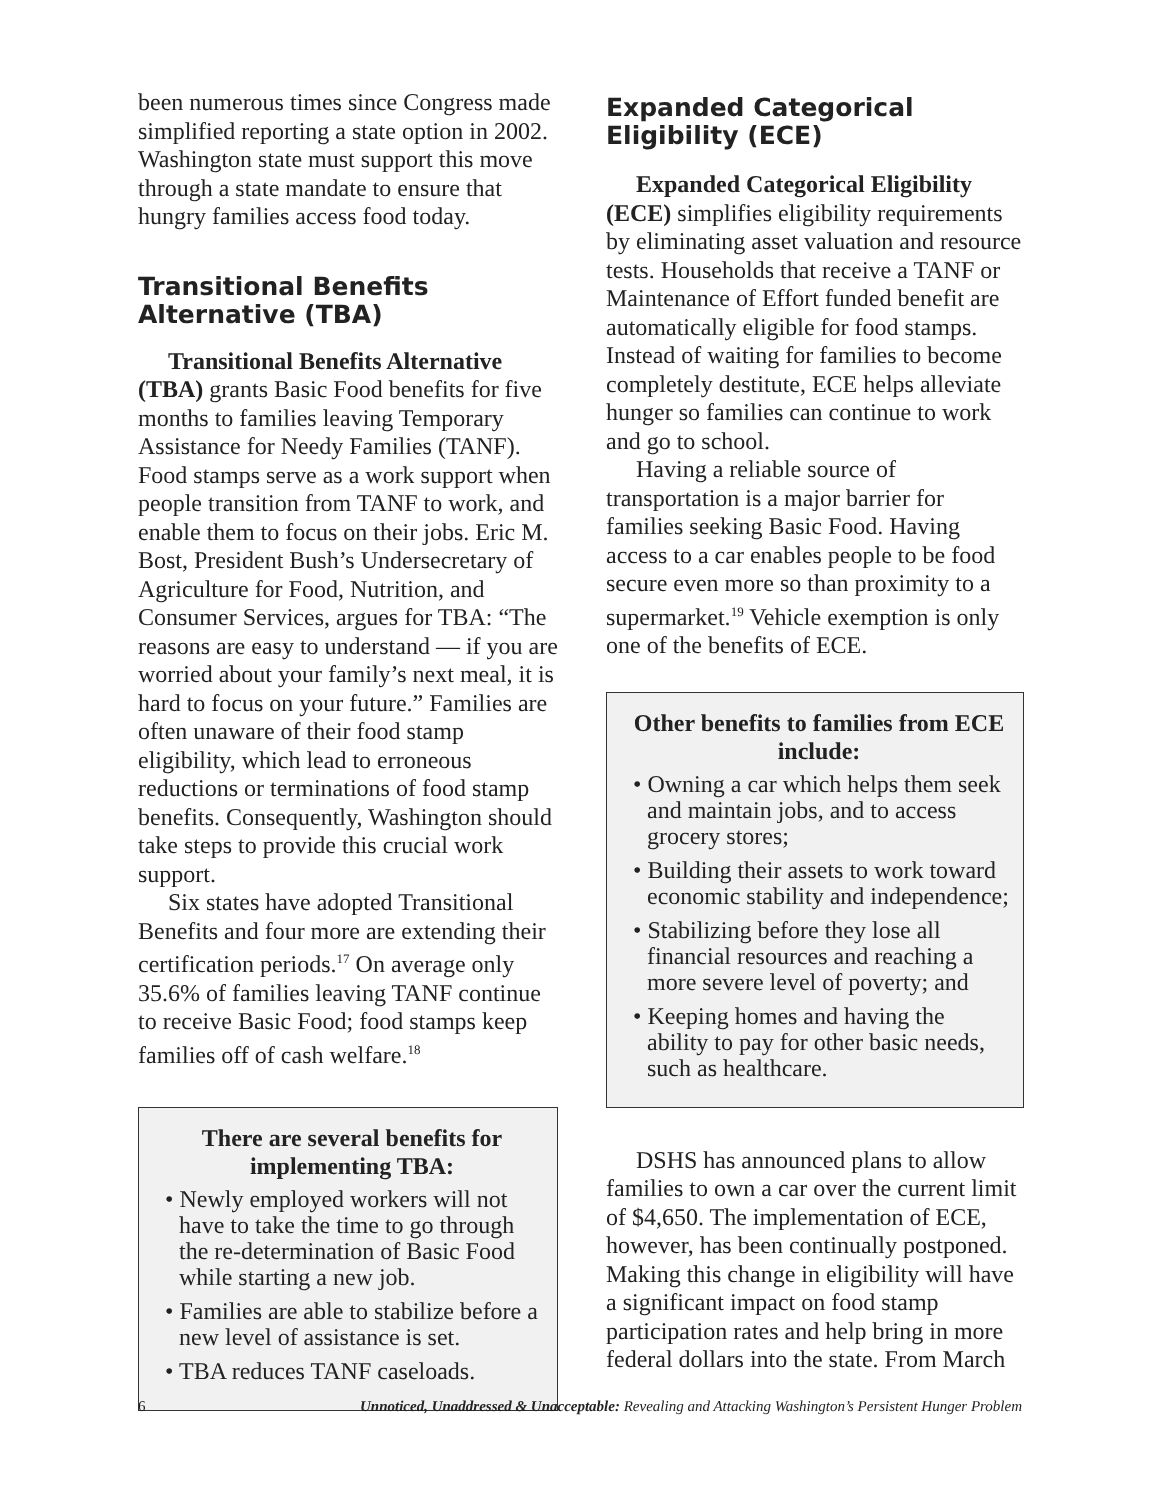been numerous times since Congress made simplified reporting a state option in 2002. Washington state must support this move through a state mandate to ensure that hungry families access food today.
Transitional Benefits Alternative (TBA)
Transitional Benefits Alternative (TBA) grants Basic Food benefits for five months to families leaving Temporary Assistance for Needy Families (TANF). Food stamps serve as a work support when people transition from TANF to work, and enable them to focus on their jobs. Eric M. Bost, President Bush’s Undersecretary of Agriculture for Food, Nutrition, and Consumer Services, argues for TBA: “The reasons are easy to understand — if you are worried about your family’s next meal, it is hard to focus on your future.” Families are often unaware of their food stamp eligibility, which lead to erroneous reductions or terminations of food stamp benefits. Consequently, Washington should take steps to provide this crucial work support.
Six states have adopted Transitional Benefits and four more are extending their certification periods.<sup>17</sup> On average only 35.6% of families leaving TANF continue to receive Basic Food; food stamps keep families off of cash welfare.<sup>18</sup>
There are several benefits for implementing TBA:
• Newly employed workers will not have to take the time to go through the re-determination of Basic Food while starting a new job.
• Families are able to stabilize before a new level of assistance is set.
• TBA reduces TANF caseloads.
Expanded Categorical Eligibility (ECE)
Expanded Categorical Eligibility (ECE) simplifies eligibility requirements by eliminating asset valuation and resource tests. Households that receive a TANF or Maintenance of Effort funded benefit are automatically eligible for food stamps. Instead of waiting for families to become completely destitute, ECE helps alleviate hunger so families can continue to work and go to school.
Having a reliable source of transportation is a major barrier for families seeking Basic Food. Having access to a car enables people to be food secure even more so than proximity to a supermarket.<sup>19</sup> Vehicle exemption is only one of the benefits of ECE.
Other benefits to families from ECE include:
• Owning a car which helps them seek and maintain jobs, and to access grocery stores;
• Building their assets to work toward economic stability and independence;
• Stabilizing before they lose all financial resources and reaching a more severe level of poverty; and
• Keeping homes and having the ability to pay for other basic needs, such as healthcare.
DSHS has announced plans to allow families to own a car over the current limit of $4,650. The implementation of ECE, however, has been continually postponed. Making this change in eligibility will have a significant impact on food stamp participation rates and help bring in more federal dollars into the state. From March
6 Unnoticed, Unaddressed & Unacceptable: Revealing and Attacking Washington’s Persistent Hunger Problem